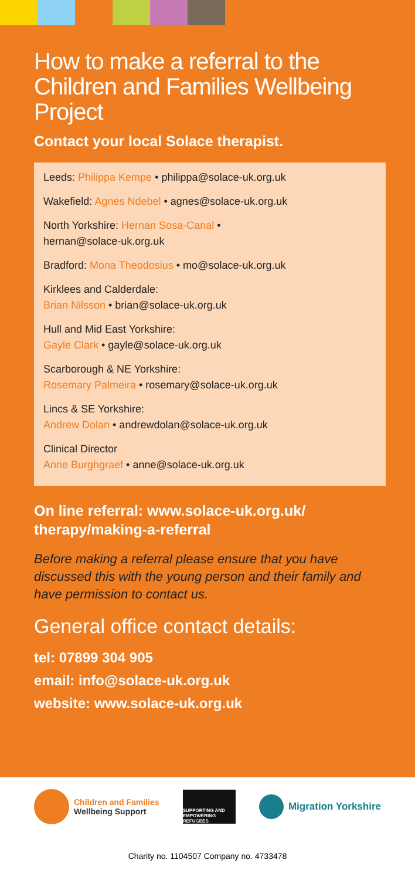How to make a referral to the Children and Families Wellbeing Project
Contact your local Solace therapist.
Leeds: Philippa Kempe • philippa@solace-uk.org.uk
Wakefield: Agnes Ndebel • agnes@solace-uk.org.uk
North Yorkshire: Hernan Sosa-Canal •
hernan@solace-uk.org.uk
Bradford: Mona Theodosius • mo@solace-uk.org.uk
Kirklees and Calderdale:
Brian Nilsson • brian@solace-uk.org.uk
Hull and Mid East Yorkshire:
Gayle Clark • gayle@solace-uk.org.uk
Scarborough & NE Yorkshire:
Rosemary Palmeira • rosemary@solace-uk.org.uk
Lincs & SE Yorkshire:
Andrew Dolan • andrewdolan@solace-uk.org.uk
Clinical Director
Anne Burghgraef • anne@solace-uk.org.uk
On line referral: www.solace-uk.org.uk/ therapy/making-a-referral
Before making a referral please ensure that you have discussed this with the young person and their family and have permission to contact us.
General office contact details:
tel: 07899 304 905
email: info@solace-uk.org.uk
website: www.solace-uk.org.uk
Children and Families
Wellbeing Support
SUPPORTING AND EMPOWERING REFUGEES
Migration Yorkshire
Charity no. 1104507 Company no. 4733478